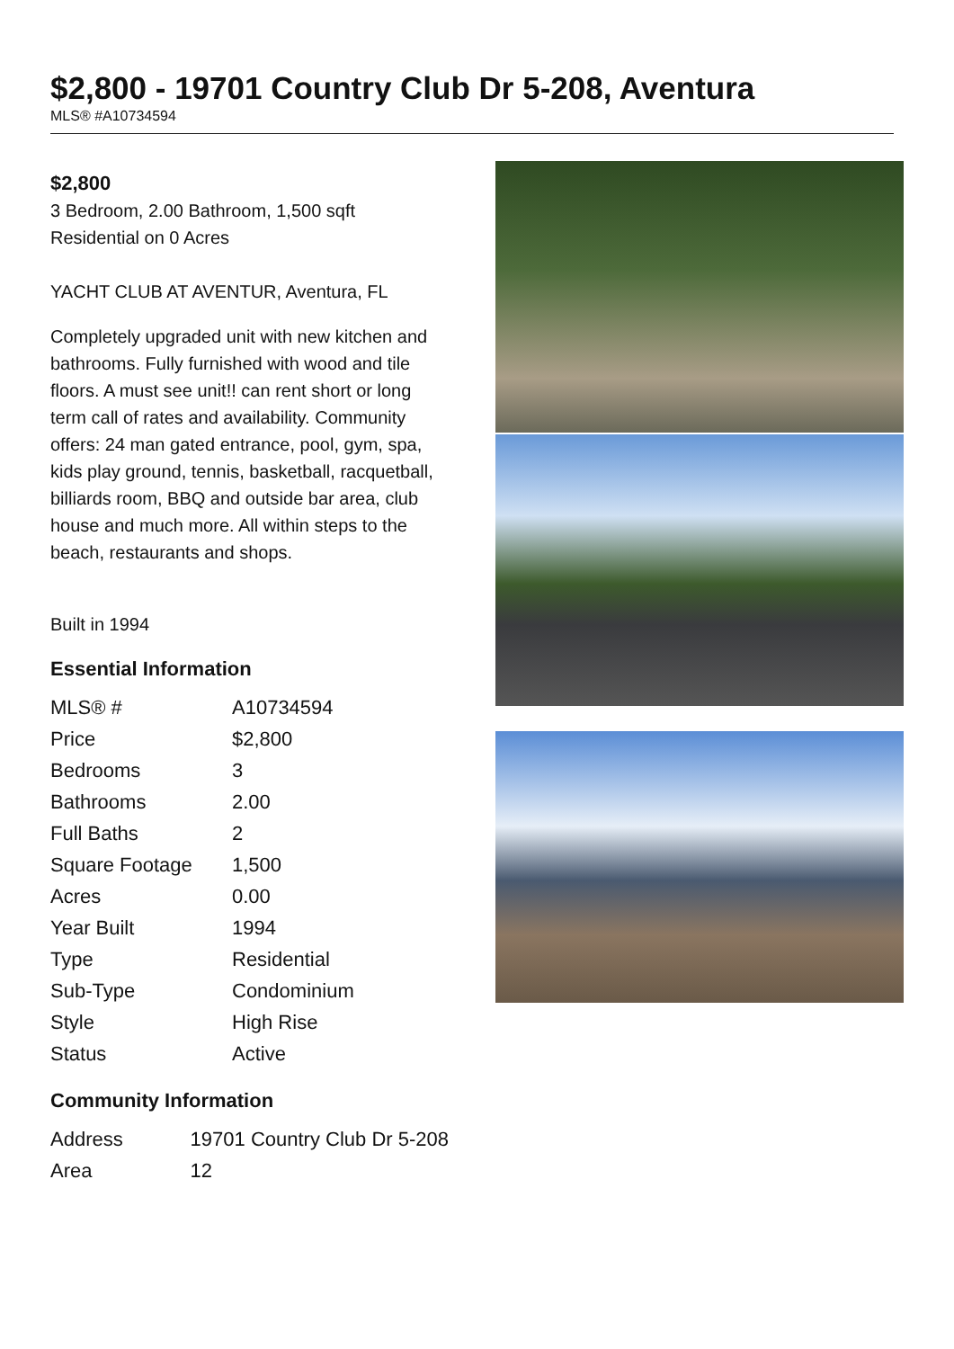$2,800 - 19701 Country Club Dr 5-208, Aventura
MLS® #A10734594
$2,800
3 Bedroom, 2.00 Bathroom, 1,500 sqft
Residential on 0 Acres
YACHT CLUB AT AVENTUR, Aventura, FL
Completely upgraded unit with new kitchen and bathrooms. Fully furnished with wood and tile floors. A must see unit!! can rent short or long term call of rates and availability. Community offers: 24 man gated entrance, pool, gym, spa, kids play ground, tennis, basketball, racquetball, billiards room, BBQ and outside bar area, club house and much more. All within steps to the beach, restaurants and shops.
Built in 1994
Essential Information
| MLS® # | A10734594 |
| Price | $2,800 |
| Bedrooms | 3 |
| Bathrooms | 2.00 |
| Full Baths | 2 |
| Square Footage | 1,500 |
| Acres | 0.00 |
| Year Built | 1994 |
| Type | Residential |
| Sub-Type | Condominium |
| Style | High Rise |
| Status | Active |
Community Information
| Address | 19701 Country Club Dr 5-208 |
| Area | 12 |